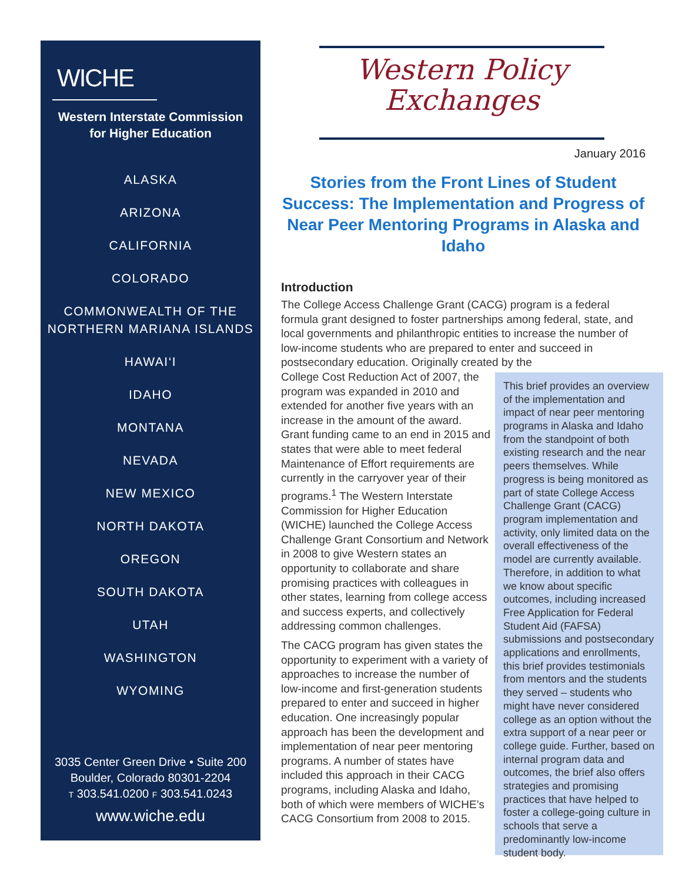WICHE
Western Interstate Commission
for Higher Education
ALASKA
ARIZONA
CALIFORNIA
COLORADO
COMMONWEALTH OF THE
NORTHERN MARIANA ISLANDS
HAWAI‘I
IDAHO
MONTANA
NEVADA
NEW MEXICO
NORTH DAKOTA
OREGON
SOUTH DAKOTA
UTAH
WASHINGTON
WYOMING
3035 Center Green Drive • Suite 200
Boulder, Colorado 80301-2204
T 303.541.0200 F 303.541.0243
www.wiche.edu
Western Policy
Exchanges
January 2016
Stories from the Front Lines of Student Success: The Implementation and Progress of Near Peer Mentoring Programs in Alaska and Idaho
Introduction
The College Access Challenge Grant (CACG) program is a federal formula grant designed to foster partnerships among federal, state, and local governments and philanthropic entities to increase the number of low-income students who are prepared to enter and succeed in postsecondary education. Originally created by the
This brief provides an overview of the implementation and impact of near peer mentoring programs in Alaska and Idaho from the standpoint of both existing research and the near peers themselves. While progress is being monitored as part of state College Access Challenge Grant (CACG) program implementation and activity, only limited data on the overall effectiveness of the model are currently available. Therefore, in addition to what we know about specific outcomes, including increased Free Application for Federal Student Aid (FAFSA) submissions and postsecondary applications and enrollments, this brief provides testimonials from mentors and the students they served – students who might have never considered college as an option without the extra support of a near peer or college guide. Further, based on internal program data and outcomes, the brief also offers strategies and promising practices that have helped to foster a college-going culture in schools that serve a predominantly low-income student body.
College Cost Reduction Act of 2007, the program was expanded in 2010 and extended for another five years with an increase in the amount of the award. Grant funding came to an end in 2015 and states that were able to meet federal Maintenance of Effort requirements are currently in the carryover year of their programs.<sup>1</sup> The Western Interstate Commission for Higher Education (WICHE) launched the College Access Challenge Grant Consortium and Network in 2008 to give Western states an opportunity to collaborate and share promising practices with colleagues in other states, learning from college access and success experts, and collectively addressing common challenges.
The CACG program has given states the opportunity to experiment with a variety of approaches to increase the number of low-income and first-generation students prepared to enter and succeed in higher education. One increasingly popular approach has been the development and implementation of near peer mentoring programs. A number of states have included this approach in their CACG programs, including Alaska and Idaho, both of which were members of WICHE’s CACG Consortium from 2008 to 2015.